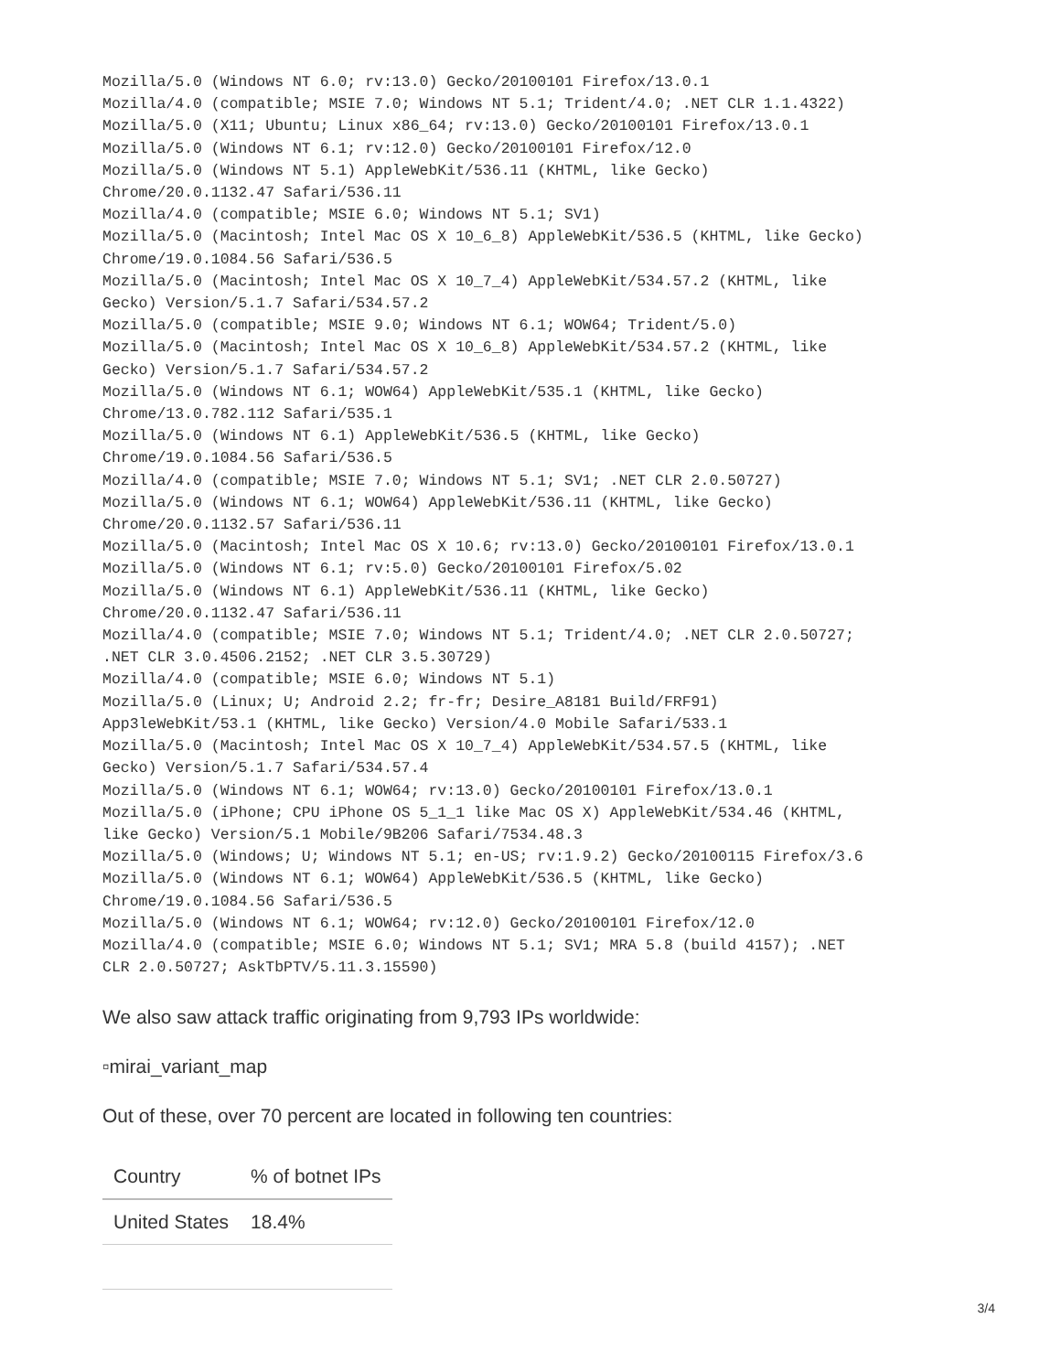Mozilla/5.0 (Windows NT 6.0; rv:13.0) Gecko/20100101 Firefox/13.0.1
Mozilla/4.0 (compatible; MSIE 7.0; Windows NT 5.1; Trident/4.0; .NET CLR 1.1.4322)
Mozilla/5.0 (X11; Ubuntu; Linux x86_64; rv:13.0) Gecko/20100101 Firefox/13.0.1
Mozilla/5.0 (Windows NT 6.1; rv:12.0) Gecko/20100101 Firefox/12.0
Mozilla/5.0 (Windows NT 5.1) AppleWebKit/536.11 (KHTML, like Gecko)
Chrome/20.0.1132.47 Safari/536.11
Mozilla/4.0 (compatible; MSIE 6.0; Windows NT 5.1; SV1)
Mozilla/5.0 (Macintosh; Intel Mac OS X 10_6_8) AppleWebKit/536.5 (KHTML, like Gecko)
Chrome/19.0.1084.56 Safari/536.5
Mozilla/5.0 (Macintosh; Intel Mac OS X 10_7_4) AppleWebKit/534.57.2 (KHTML, like
Gecko) Version/5.1.7 Safari/534.57.2
Mozilla/5.0 (compatible; MSIE 9.0; Windows NT 6.1; WOW64; Trident/5.0)
Mozilla/5.0 (Macintosh; Intel Mac OS X 10_6_8) AppleWebKit/534.57.2 (KHTML, like
Gecko) Version/5.1.7 Safari/534.57.2
Mozilla/5.0 (Windows NT 6.1; WOW64) AppleWebKit/535.1 (KHTML, like Gecko)
Chrome/13.0.782.112 Safari/535.1
Mozilla/5.0 (Windows NT 6.1) AppleWebKit/536.5 (KHTML, like Gecko)
Chrome/19.0.1084.56 Safari/536.5
Mozilla/4.0 (compatible; MSIE 7.0; Windows NT 5.1; SV1; .NET CLR 2.0.50727)
Mozilla/5.0 (Windows NT 6.1; WOW64) AppleWebKit/536.11 (KHTML, like Gecko)
Chrome/20.0.1132.57 Safari/536.11
Mozilla/5.0 (Macintosh; Intel Mac OS X 10.6; rv:13.0) Gecko/20100101 Firefox/13.0.1
Mozilla/5.0 (Windows NT 6.1; rv:5.0) Gecko/20100101 Firefox/5.02
Mozilla/5.0 (Windows NT 6.1) AppleWebKit/536.11 (KHTML, like Gecko)
Chrome/20.0.1132.47 Safari/536.11
Mozilla/4.0 (compatible; MSIE 7.0; Windows NT 5.1; Trident/4.0; .NET CLR 2.0.50727;
.NET CLR 3.0.4506.2152; .NET CLR 3.5.30729)
Mozilla/4.0 (compatible; MSIE 6.0; Windows NT 5.1)
Mozilla/5.0 (Linux; U; Android 2.2; fr-fr; Desire_A8181 Build/FRF91)
App3leWebKit/53.1 (KHTML, like Gecko) Version/4.0 Mobile Safari/533.1
Mozilla/5.0 (Macintosh; Intel Mac OS X 10_7_4) AppleWebKit/534.57.5 (KHTML, like
Gecko) Version/5.1.7 Safari/534.57.4
Mozilla/5.0 (Windows NT 6.1; WOW64; rv:13.0) Gecko/20100101 Firefox/13.0.1
Mozilla/5.0 (iPhone; CPU iPhone OS 5_1_1 like Mac OS X) AppleWebKit/534.46 (KHTML,
like Gecko) Version/5.1 Mobile/9B206 Safari/7534.48.3
Mozilla/5.0 (Windows; U; Windows NT 5.1; en-US; rv:1.9.2) Gecko/20100115 Firefox/3.6
Mozilla/5.0 (Windows NT 6.1; WOW64) AppleWebKit/536.5 (KHTML, like Gecko)
Chrome/19.0.1084.56 Safari/536.5
Mozilla/5.0 (Windows NT 6.1; WOW64; rv:12.0) Gecko/20100101 Firefox/12.0
Mozilla/4.0 (compatible; MSIE 6.0; Windows NT 5.1; SV1; MRA 5.8 (build 4157); .NET
CLR 2.0.50727; AskTbPTV/5.11.3.15590)
We also saw attack traffic originating from 9,793 IPs worldwide:
▫mirai_variant_map
Out of these, over 70 percent are located in following ten countries:
| Country | % of botnet IPs |
| --- | --- |
| United States | 18.4% |
3/4